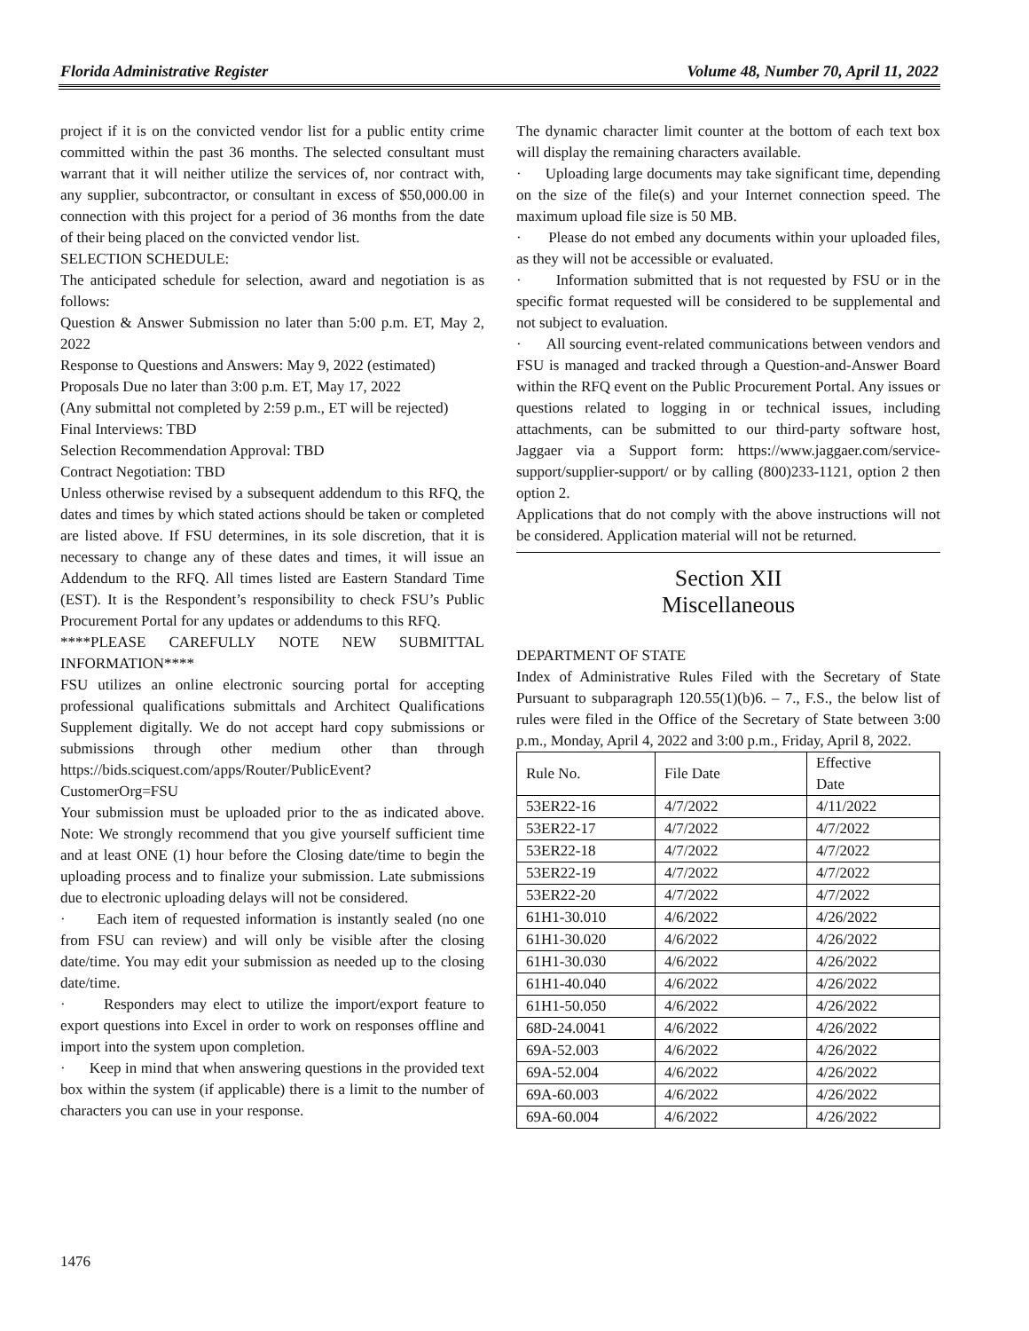Florida Administrative Register Volume 48, Number 70, April 11, 2022
project if it is on the convicted vendor list for a public entity crime committed within the past 36 months. The selected consultant must warrant that it will neither utilize the services of, nor contract with, any supplier, subcontractor, or consultant in excess of $50,000.00 in connection with this project for a period of 36 months from the date of their being placed on the convicted vendor list.
SELECTION SCHEDULE:
The anticipated schedule for selection, award and negotiation is as follows:
Question & Answer Submission no later than 5:00 p.m. ET, May 2, 2022
Response to Questions and Answers: May 9, 2022 (estimated)
Proposals Due no later than 3:00 p.m. ET, May 17, 2022
(Any submittal not completed by 2:59 p.m., ET will be rejected)
Final Interviews: TBD
Selection Recommendation Approval: TBD
Contract Negotiation: TBD
Unless otherwise revised by a subsequent addendum to this RFQ, the dates and times by which stated actions should be taken or completed are listed above. If FSU determines, in its sole discretion, that it is necessary to change any of these dates and times, it will issue an Addendum to the RFQ. All times listed are Eastern Standard Time (EST). It is the Respondent’s responsibility to check FSU’s Public Procurement Portal for any updates or addendums to this RFQ.
****PLEASE CAREFULLY NOTE NEW SUBMITTAL INFORMATION****
FSU utilizes an online electronic sourcing portal for accepting professional qualifications submittals and Architect Qualifications Supplement digitally. We do not accept hard copy submissions or submissions through other medium other than through https://bids.sciquest.com/apps/Router/PublicEvent?CustomerOrg=FSU
Your submission must be uploaded prior to the as indicated above. Note: We strongly recommend that you give yourself sufficient time and at least ONE (1) hour before the Closing date/time to begin the uploading process and to finalize your submission. Late submissions due to electronic uploading delays will not be considered.
· Each item of requested information is instantly sealed (no one from FSU can review) and will only be visible after the closing date/time. You may edit your submission as needed up to the closing date/time.
· Responders may elect to utilize the import/export feature to export questions into Excel in order to work on responses offline and import into the system upon completion.
· Keep in mind that when answering questions in the provided text box within the system (if applicable) there is a limit to the number of characters you can use in your response.
The dynamic character limit counter at the bottom of each text box will display the remaining characters available.
· Uploading large documents may take significant time, depending on the size of the file(s) and your Internet connection speed. The maximum upload file size is 50 MB.
· Please do not embed any documents within your uploaded files, as they will not be accessible or evaluated.
· Information submitted that is not requested by FSU or in the specific format requested will be considered to be supplemental and not subject to evaluation.
· All sourcing event-related communications between vendors and FSU is managed and tracked through a Question-and-Answer Board within the RFQ event on the Public Procurement Portal. Any issues or questions related to logging in or technical issues, including attachments, can be submitted to our third-party software host, Jaggaer via a Support form: https://www.jaggaer.com/service-support/supplier-support/ or by calling (800)233-1121, option 2 then option 2.
Applications that do not comply with the above instructions will not be considered. Application material will not be returned.
Section XII
Miscellaneous
DEPARTMENT OF STATE
Index of Administrative Rules Filed with the Secretary of State Pursuant to subparagraph 120.55(1)(b)6. – 7., F.S., the below list of rules were filed in the Office of the Secretary of State between 3:00 p.m., Monday, April 4, 2022 and 3:00 p.m., Friday, April 8, 2022.
| Rule No. | File Date | Effective Date |
| --- | --- | --- |
| 53ER22-16 | 4/7/2022 | 4/11/2022 |
| 53ER22-17 | 4/7/2022 | 4/7/2022 |
| 53ER22-18 | 4/7/2022 | 4/7/2022 |
| 53ER22-19 | 4/7/2022 | 4/7/2022 |
| 53ER22-20 | 4/7/2022 | 4/7/2022 |
| 61H1-30.010 | 4/6/2022 | 4/26/2022 |
| 61H1-30.020 | 4/6/2022 | 4/26/2022 |
| 61H1-30.030 | 4/6/2022 | 4/26/2022 |
| 61H1-40.040 | 4/6/2022 | 4/26/2022 |
| 61H1-50.050 | 4/6/2022 | 4/26/2022 |
| 68D-24.0041 | 4/6/2022 | 4/26/2022 |
| 69A-52.003 | 4/6/2022 | 4/26/2022 |
| 69A-52.004 | 4/6/2022 | 4/26/2022 |
| 69A-60.003 | 4/6/2022 | 4/26/2022 |
| 69A-60.004 | 4/6/2022 | 4/26/2022 |
1476